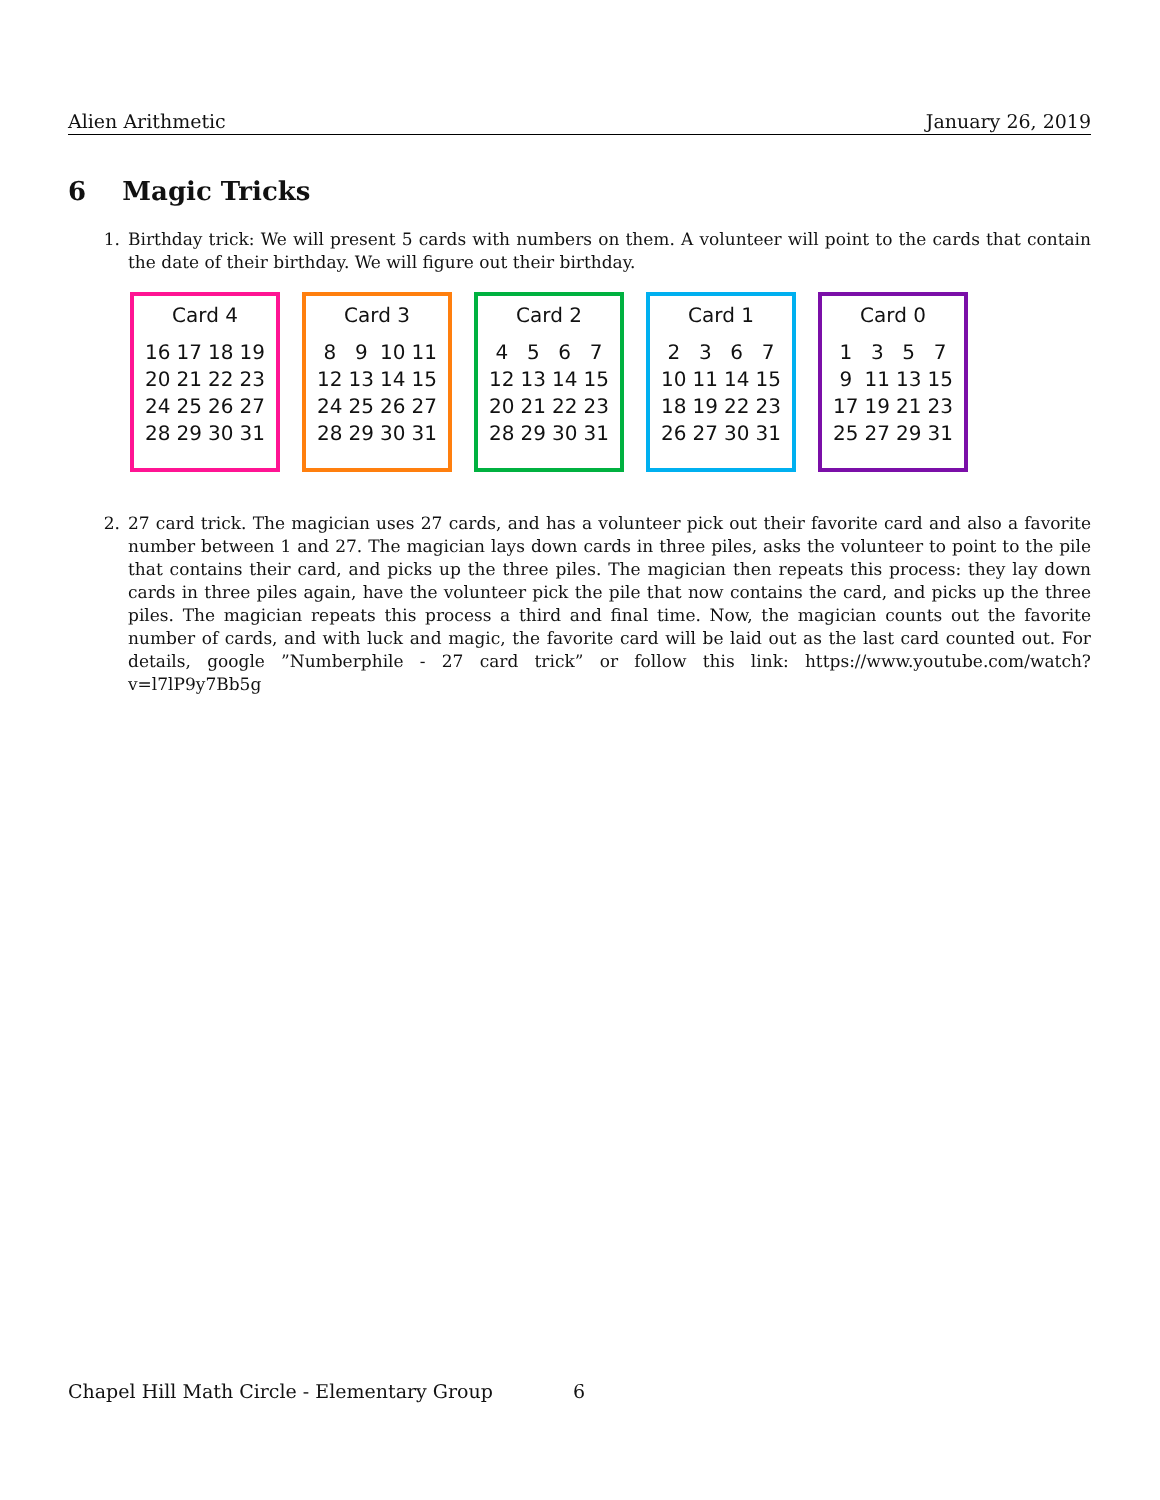Alien Arithmetic January 26, 2019
6 Magic Tricks
1. Birthday trick: We will present 5 cards with numbers on them. A volunteer will point to the cards that contain the date of their birthday. We will figure out their birthday.
Card 4
| 16 | 17 | 18 | 19 |
| 20 | 21 | 22 | 23 |
| 24 | 25 | 26 | 27 |
| 28 | 29 | 30 | 31 |
Card 3
| 8 | 9 | 10 | 11 |
| 12 | 13 | 14 | 15 |
| 24 | 25 | 26 | 27 |
| 28 | 29 | 30 | 31 |
Card 2
| 4 | 5 | 6 | 7 |
| 12 | 13 | 14 | 15 |
| 20 | 21 | 22 | 23 |
| 28 | 29 | 30 | 31 |
Card 1
| 2 | 3 | 6 | 7 |
| 10 | 11 | 14 | 15 |
| 18 | 19 | 22 | 23 |
| 26 | 27 | 30 | 31 |
Card 0
| 1 | 3 | 5 | 7 |
| 9 | 11 | 13 | 15 |
| 17 | 19 | 21 | 23 |
| 25 | 27 | 29 | 31 |
2. 27 card trick. The magician uses 27 cards, and has a volunteer pick out their favorite card and also a favorite number between 1 and 27. The magician lays down cards in three piles, asks the volunteer to point to the pile that contains their card, and picks up the three piles. The magician then repeats this process: they lay down cards in three piles again, have the volunteer pick the pile that now contains the card, and picks up the three piles. The magician repeats this process a third and final time. Now, the magician counts out the favorite number of cards, and with luck and magic, the favorite card will be laid out as the last card counted out. For details, google ”Numberphile - 27 card trick” or follow this link: https://www.youtube.com/watch?v=l7lP9y7Bb5g
Chapel Hill Math Circle - Elementary Group
6